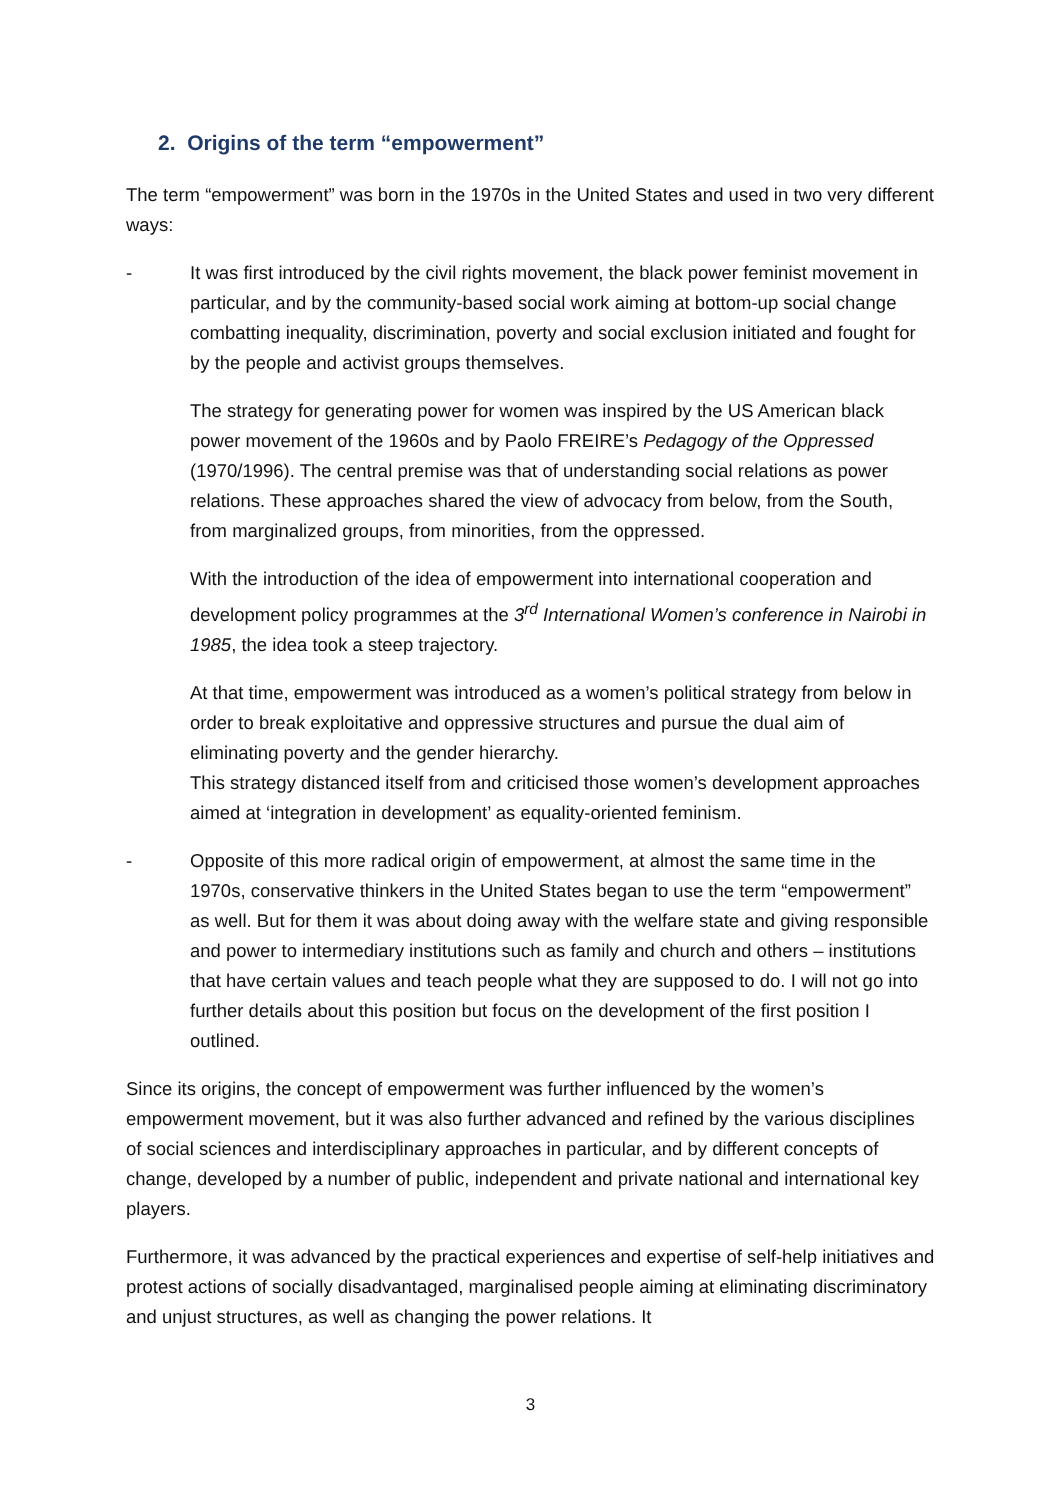2. Origins of the term “empowerment”
The term “empowerment” was born in the 1970s in the United States and used in two very different ways:
- It was first introduced by the civil rights movement, the black power feminist movement in particular, and by the community-based social work aiming at bottom-up social change combatting inequality, discrimination, poverty and social exclusion initiated and fought for by the people and activist groups themselves.
The strategy for generating power for women was inspired by the US American black power movement of the 1960s and by Paolo FREIRE’s Pedagogy of the Oppressed (1970/1996). The central premise was that of understanding social relations as power relations. These approaches shared the view of advocacy from below, from the South, from marginalized groups, from minorities, from the oppressed.
With the introduction of the idea of empowerment into international cooperation and development policy programmes at the 3<sup>rd</sup> International Women’s conference in Nairobi in 1985, the idea took a steep trajectory.
At that time, empowerment was introduced as a women’s political strategy from below in order to break exploitative and oppressive structures and pursue the dual aim of eliminating poverty and the gender hierarchy.
This strategy distanced itself from and criticised those women’s development approaches aimed at ‘integration in development’ as equality-oriented feminism.
- Opposite of this more radical origin of empowerment, at almost the same time in the 1970s, conservative thinkers in the United States began to use the term “empowerment” as well. But for them it was about doing away with the welfare state and giving responsible and power to intermediary institutions such as family and church and others – institutions that have certain values and teach people what they are supposed to do. I will not go into further details about this position but focus on the development of the first position I outlined.
Since its origins, the concept of empowerment was further influenced by the women’s empowerment movement, but it was also further advanced and refined by the various disciplines of social sciences and interdisciplinary approaches in particular, and by different concepts of change, developed by a number of public, independent and private national and international key players.
Furthermore, it was advanced by the practical experiences and expertise of self-help initiatives and protest actions of socially disadvantaged, marginalised people aiming at eliminating discriminatory and unjust structures, as well as changing the power relations. It
3